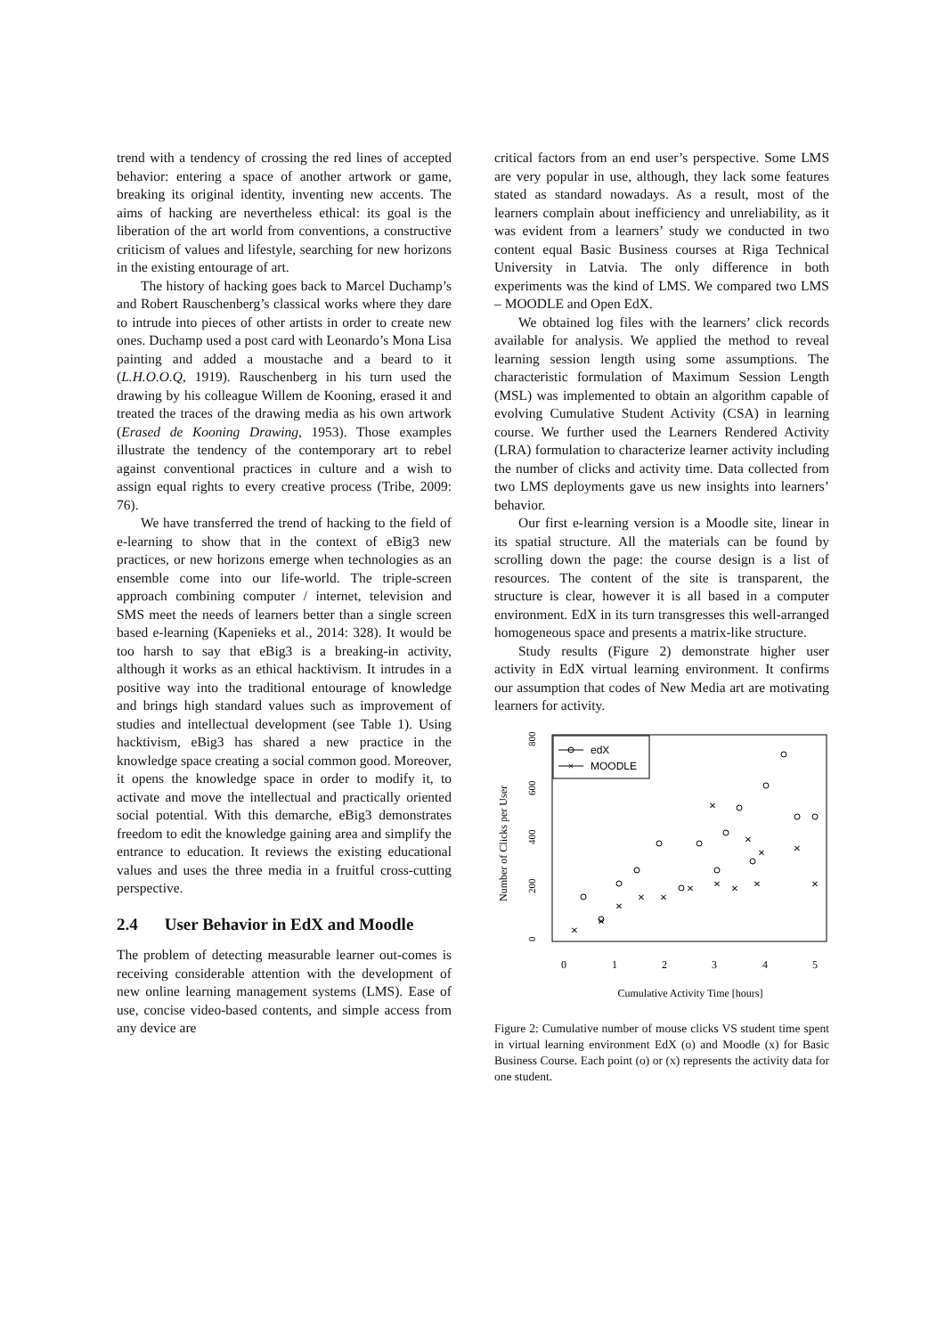trend with a tendency of crossing the red lines of accepted behavior: entering a space of another artwork or game, breaking its original identity, inventing new accents. The aims of hacking are nevertheless ethical: its goal is the liberation of the art world from conventions, a constructive criticism of values and lifestyle, searching for new horizons in the existing entourage of art.
The history of hacking goes back to Marcel Duchamp’s and Robert Rauschenberg’s classical works where they dare to intrude into pieces of other artists in order to create new ones. Duchamp used a post card with Leonardo’s Mona Lisa painting and added a moustache and a beard to it (L.H.O.O.Q, 1919). Rauschenberg in his turn used the drawing by his colleague Willem de Kooning, erased it and treated the traces of the drawing media as his own artwork (Erased de Kooning Drawing, 1953). Those examples illustrate the tendency of the contemporary art to rebel against conventional practices in culture and a wish to assign equal rights to every creative process (Tribe, 2009: 76).
We have transferred the trend of hacking to the field of e-learning to show that in the context of eBig3 new practices, or new horizons emerge when technologies as an ensemble come into our life-world. The triple-screen approach combining computer / internet, television and SMS meet the needs of learners better than a single screen based e-learning (Kapenieks et al., 2014: 328). It would be too harsh to say that eBig3 is a breaking-in activity, although it works as an ethical hacktivism. It intrudes in a positive way into the traditional entourage of knowledge and brings high standard values such as improvement of studies and intellectual development (see Table 1). Using hacktivism, eBig3 has shared a new practice in the knowledge space creating a social common good. Moreover, it opens the knowledge space in order to modify it, to activate and move the intellectual and practically oriented social potential. With this demarche, eBig3 demonstrates freedom to edit the knowledge gaining area and simplify the entrance to education. It reviews the existing educational values and uses the three media in a fruitful cross-cutting perspective.
2.4 User Behavior in EdX and Moodle
The problem of detecting measurable learner out-comes is receiving considerable attention with the development of new online learning management systems (LMS). Ease of use, concise video-based contents, and simple access from any device are
critical factors from an end user’s perspective. Some LMS are very popular in use, although, they lack some features stated as standard nowadays. As a result, most of the learners complain about inefficiency and unreliability, as it was evident from a learners’ study we conducted in two content equal Basic Business courses at Riga Technical University in Latvia. The only difference in both experiments was the kind of LMS. We compared two LMS – MOODLE and Open EdX.
We obtained log files with the learners’ click records available for analysis. We applied the method to reveal learning session length using some assumptions. The characteristic formulation of Maximum Session Length (MSL) was implemented to obtain an algorithm capable of evolving Cumulative Student Activity (CSA) in learning course. We further used the Learners Rendered Activity (LRA) formulation to characterize learner activity including the number of clicks and activity time. Data collected from two LMS deployments gave us new insights into learners’ behavior.
Our first e-learning version is a Moodle site, linear in its spatial structure. All the materials can be found by scrolling down the page: the course design is a list of resources. The content of the site is transparent, the structure is clear, however it is all based in a computer environment. EdX in its turn transgresses this well-arranged homogeneous space and presents a matrix-like structure.
Study results (Figure 2) demonstrate higher user activity in EdX virtual learning environment. It confirms our assumption that codes of New Media art are motivating learners for activity.
Number of Clicks per User
0
200
400
600
800
0
1
2
3
4
5
Cumulative Activity Time [hours]
edX
MOODLE
×
×
×
×
×
×
×
×
×
×
×
×
×
×
×
Figure 2: Cumulative number of mouse clicks VS student time spent in virtual learning environment EdX (o) and Moodle (x) for Basic Business Course. Each point (o) or (x) represents the activity data for one student.